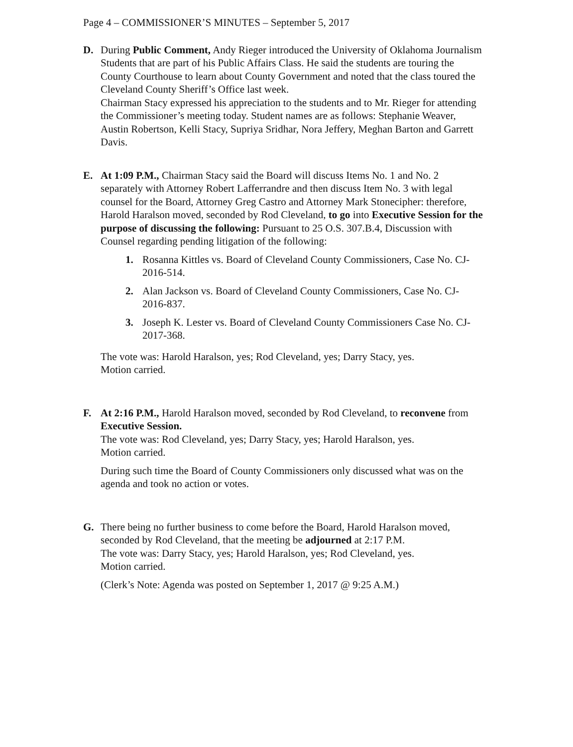Page 4 – COMMISSIONER’S MINUTES – September 5, 2017
D. During Public Comment, Andy Rieger introduced the University of Oklahoma Journalism Students that are part of his Public Affairs Class. He said the students are touring the County Courthouse to learn about County Government and noted that the class toured the Cleveland County Sheriff’s Office last week.
Chairman Stacy expressed his appreciation to the students and to Mr. Rieger for attending the Commissioner’s meeting today. Student names are as follows: Stephanie Weaver, Austin Robertson, Kelli Stacy, Supriya Sridhar, Nora Jeffery, Meghan Barton and Garrett Davis.
E. At 1:09 P.M., Chairman Stacy said the Board will discuss Items No. 1 and No. 2 separately with Attorney Robert Lafferrandre and then discuss Item No. 3 with legal counsel for the Board, Attorney Greg Castro and Attorney Mark Stonecipher: therefore, Harold Haralson moved, seconded by Rod Cleveland, to go into Executive Session for the purpose of discussing the following: Pursuant to 25 O.S. 307.B.4, Discussion with Counsel regarding pending litigation of the following:
1. Rosanna Kittles vs. Board of Cleveland County Commissioners, Case No. CJ-2016-514.
2. Alan Jackson vs. Board of Cleveland County Commissioners, Case No. CJ-2016-837.
3. Joseph K. Lester vs. Board of Cleveland County Commissioners Case No. CJ-2017-368.
The vote was: Harold Haralson, yes; Rod Cleveland, yes; Darry Stacy, yes.
Motion carried.
F. At 2:16 P.M., Harold Haralson moved, seconded by Rod Cleveland, to reconvene from Executive Session.
The vote was: Rod Cleveland, yes; Darry Stacy, yes; Harold Haralson, yes.
Motion carried.
During such time the Board of County Commissioners only discussed what was on the agenda and took no action or votes.
G. There being no further business to come before the Board, Harold Haralson moved, seconded by Rod Cleveland, that the meeting be adjourned at 2:17 P.M.
The vote was: Darry Stacy, yes; Harold Haralson, yes; Rod Cleveland, yes.
Motion carried.
(Clerk’s Note: Agenda was posted on September 1, 2017 @ 9:25 A.M.)